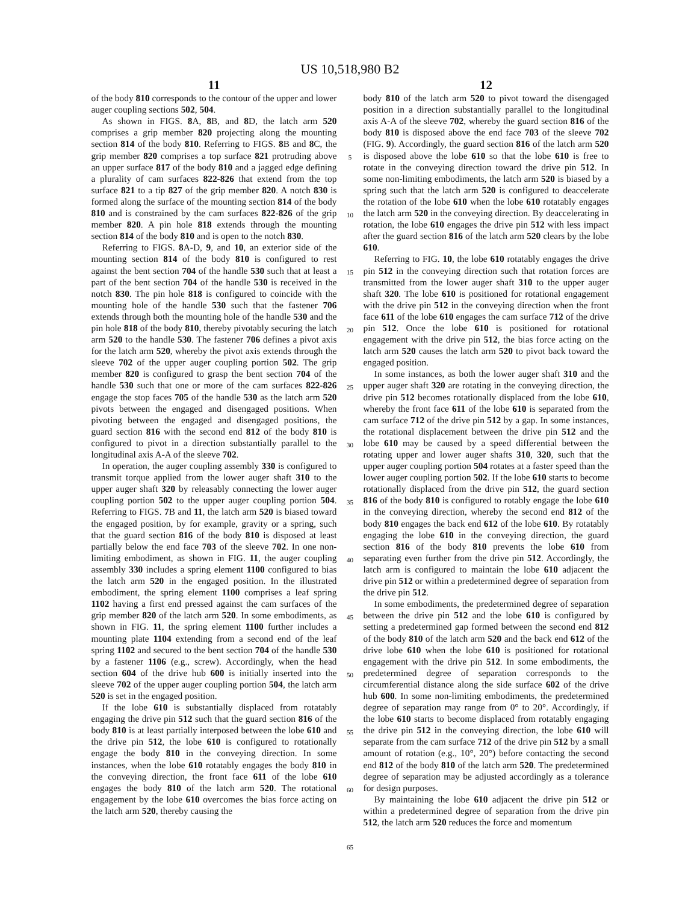US 10,518,980 B2
11
of the body 810 corresponds to the contour of the upper and lower auger coupling sections 502, 504.
As shown in FIGS. 8 A, 8 B, and 8 D, the latch arm 520 comprises a grip member 820 projecting along the mounting section 814 of the body 810. Referring to FIGS. 8 B and 8 C, the grip member 820 comprises a top surface 821 protruding above an upper surface 817 of the body 810 and a jagged edge defining a plurality of cam surfaces 822-826 that extend from the top surface 821 to a tip 827 of the grip member 820. A notch 830 is formed along the surface of the mounting section 814 of the body 810 and is constrained by the cam surfaces 822-826 of the grip member 820. A pin hole 818 extends through the mounting section 814 of the body 810 and is open to the notch 830.
Referring to FIGS. 8 A-D, 9, and 10, an exterior side of the mounting section 814 of the body 810 is configured to rest against the bent section 704 of the handle 530 such that at least a part of the bent section 704 of the handle 530 is received in the notch 830. The pin hole 818 is configured to coincide with the mounting hole of the handle 530 such that the fastener 706 extends through both the mounting hole of the handle 530 and the pin hole 818 of the body 810, thereby pivotably securing the latch arm 520 to the handle 530. The fastener 706 defines a pivot axis for the latch arm 520, whereby the pivot axis extends through the sleeve 702 of the upper auger coupling portion 502. The grip member 820 is configured to grasp the bent section 704 of the handle 530 such that one or more of the cam surfaces 822-826 engage the stop faces 705 of the handle 530 as the latch arm 520 pivots between the engaged and disengaged positions. When pivoting between the engaged and disengaged positions, the guard section 816 with the second end 812 of the body 810 is configured to pivot in a direction substantially parallel to the longitudinal axis A-A of the sleeve 702.
In operation, the auger coupling assembly 330 is configured to transmit torque applied from the lower auger shaft 310 to the upper auger shaft 320 by releasably connecting the lower auger coupling portion 502 to the upper auger coupling portion 504. Referring to FIGS. 7 B and 11, the latch arm 520 is biased toward the engaged position, by for example, gravity or a spring, such that the guard section 816 of the body 810 is disposed at least partially below the end face 703 of the sleeve 702. In one non-limiting embodiment, as shown in FIG. 11, the auger coupling assembly 330 includes a spring element 1100 configured to bias the latch arm 520 in the engaged position. In the illustrated embodiment, the spring element 1100 comprises a leaf spring 1102 having a first end pressed against the cam surfaces of the grip member 820 of the latch arm 520. In some embodiments, as shown in FIG. 11, the spring element 1100 further includes a mounting plate 1104 extending from a second end of the leaf spring 1102 and secured to the bent section 704 of the handle 530 by a fastener 1106 (e.g., screw). Accordingly, when the head section 604 of the drive hub 600 is initially inserted into the sleeve 702 of the upper auger coupling portion 504, the latch arm 520 is set in the engaged position.
If the lobe 610 is substantially displaced from rotatably engaging the drive pin 512 such that the guard section 816 of the body 810 is at least partially interposed between the lobe 610 and the drive pin 512, the lobe 610 is configured to rotationally engage the body 810 in the conveying direction. In some instances, when the lobe 610 rotatably engages the body 810 in the conveying direction, the front face 611 of the lobe 610 engages the body 810 of the latch arm 520. The rotational engagement by the lobe 610 overcomes the bias force acting on the latch arm 520, thereby causing the
5
10
15
20
25
30
35
40
45
50
55
60
65
12
body 810 of the latch arm 520 to pivot toward the disengaged position in a direction substantially parallel to the longitudinal axis A-A of the sleeve 702, whereby the guard section 816 of the body 810 is disposed above the end face 703 of the sleeve 702 (FIG. 9). Accordingly, the guard section 816 of the latch arm 520 is disposed above the lobe 610 so that the lobe 610 is free to rotate in the conveying direction toward the drive pin 512. In some non-limiting embodiments, the latch arm 520 is biased by a spring such that the latch arm 520 is configured to deaccelerate the rotation of the lobe 610 when the lobe 610 rotatably engages the latch arm 520 in the conveying direction. By deaccelerating in rotation, the lobe 610 engages the drive pin 512 with less impact after the guard section 816 of the latch arm 520 clears by the lobe 610.
Referring to FIG. 10, the lobe 610 rotatably engages the drive pin 512 in the conveying direction such that rotation forces are transmitted from the lower auger shaft 310 to the upper auger shaft 320. The lobe 610 is positioned for rotational engagement with the drive pin 512 in the conveying direction when the front face 611 of the lobe 610 engages the cam surface 712 of the drive pin 512. Once the lobe 610 is positioned for rotational engagement with the drive pin 512, the bias force acting on the latch arm 520 causes the latch arm 520 to pivot back toward the engaged position.
In some instances, as both the lower auger shaft 310 and the upper auger shaft 320 are rotating in the conveying direction, the drive pin 512 becomes rotationally displaced from the lobe 610, whereby the front face 611 of the lobe 610 is separated from the cam surface 712 of the drive pin 512 by a gap. In some instances, the rotational displacement between the drive pin 512 and the lobe 610 may be caused by a speed differential between the rotating upper and lower auger shafts 310, 320, such that the upper auger coupling portion 504 rotates at a faster speed than the lower auger coupling portion 502. If the lobe 610 starts to become rotationally displaced from the drive pin 512, the guard section 816 of the body 810 is configured to rotably engage the lobe 610 in the conveying direction, whereby the second end 812 of the body 810 engages the back end 612 of the lobe 610. By rotatably engaging the lobe 610 in the conveying direction, the guard section 816 of the body 810 prevents the lobe 610 from separating even further from the drive pin 512. Accordingly, the latch arm is configured to maintain the lobe 610 adjacent the drive pin 512 or within a predetermined degree of separation from the drive pin 512.
In some embodiments, the predetermined degree of separation between the drive pin 512 and the lobe 610 is configured by setting a predetermined gap formed between the second end 812 of the body 810 of the latch arm 520 and the back end 612 of the drive lobe 610 when the lobe 610 is positioned for rotational engagement with the drive pin 512. In some embodiments, the predetermined degree of separation corresponds to the circumferential distance along the side surface 602 of the drive hub 600. In some non-limiting embodiments, the predetermined degree of separation may range from 0° to 20°. Accordingly, if the lobe 610 starts to become displaced from rotatably engaging the drive pin 512 in the conveying direction, the lobe 610 will separate from the cam surface 712 of the drive pin 512 by a small amount of rotation (e.g., 10°, 20°) before contacting the second end 812 of the body 810 of the latch arm 520. The predetermined degree of separation may be adjusted accordingly as a tolerance for design purposes.
By maintaining the lobe 610 adjacent the drive pin 512 or within a predetermined degree of separation from the drive pin 512, the latch arm 520 reduces the force and momentum